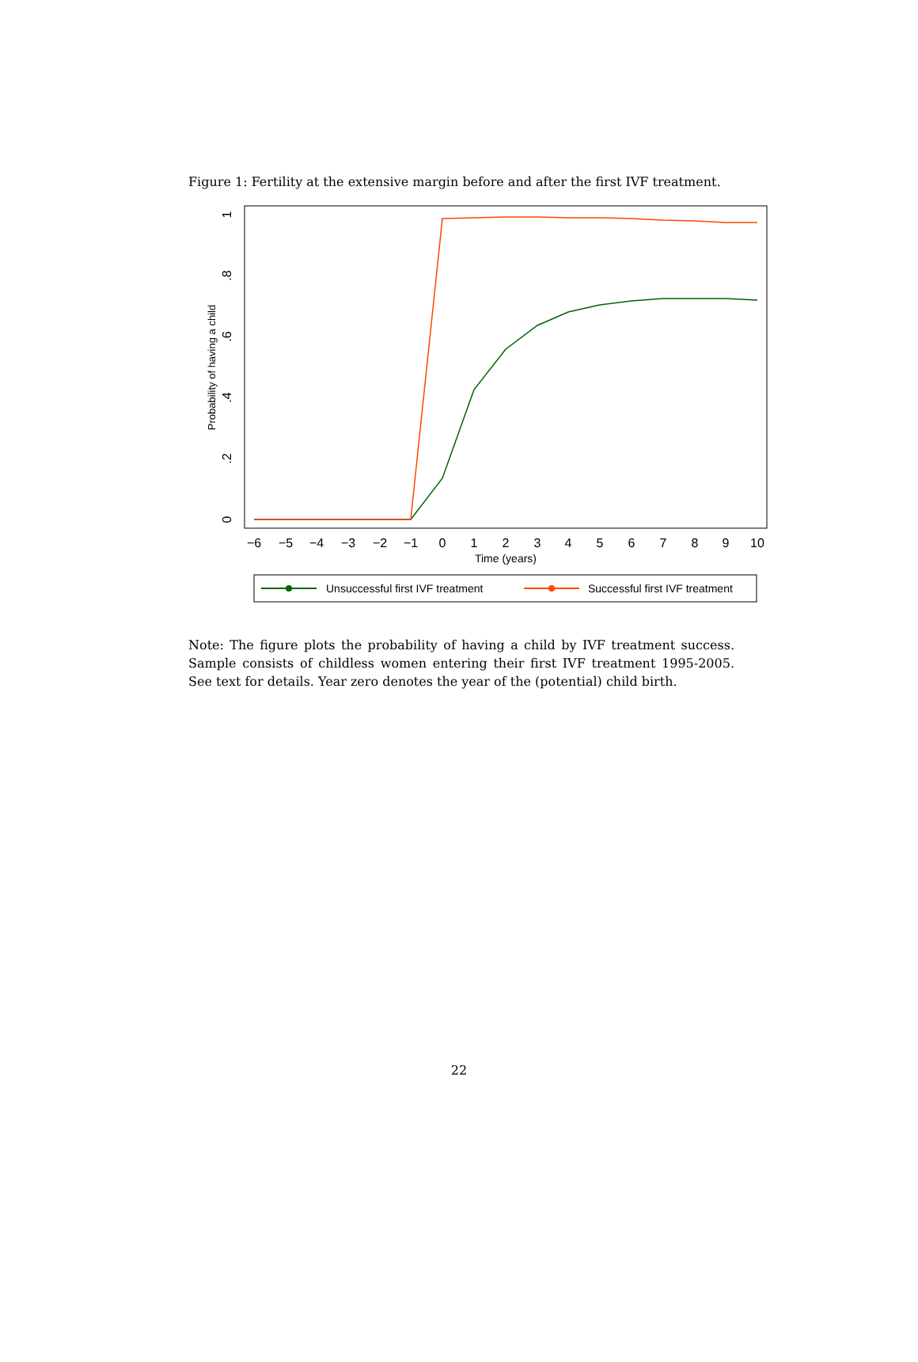Figure 1: Fertility at the extensive margin before and after the first IVF treatment.
0
.2
.4
.6
.8
1
Probability of having a child
−6
−5
−4
−3
−2
−1
0
1
2
3
4
5
6
7
8
9
10
Time (years)
Unsuccessful first IVF treatment
Successful first IVF treatment
Note: The figure plots the probability of having a child by IVF treatment success. Sample consists of childless women entering their first IVF treatment 1995-2005. See text for details. Year zero denotes the year of the (potential) child birth.
22